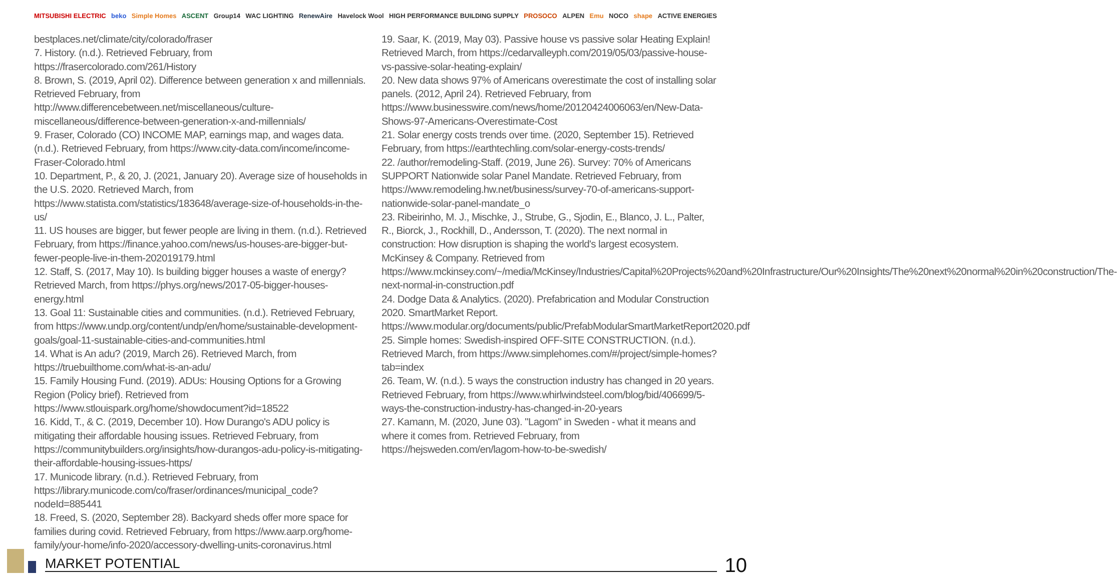MITSUBISHI ELECTRIC beko Simple Homes ASCENT Group14 WAC LIGHTING RenewAire Havelock Wool HIGH PERFORMANCE BUILDING SUPPLY PROSOCO ALPEN Emu NOCO shape ACTIVE ENERGIES
bestplaces.net/climate/city/colorado/fraser
7. History. (n.d.). Retrieved February, from https://frasercolorado.com/261/History
8. Brown, S. (2019, April 02). Difference between generation x and millennials. Retrieved February, from http://www.differencebetween.net/miscellaneous/culture-miscellaneous/difference-between-generation-x-and-millennials/
9. Fraser, Colorado (CO) INCOME MAP, earnings map, and wages data. (n.d.). Retrieved February, from https://www.city-data.com/income/income-Fraser-Colorado.html
10. Department, P., & 20, J. (2021, January 20). Average size of households in the U.S. 2020. Retrieved March, from https://www.statista.com/statistics/183648/average-size-of-households-in-the-us/
11. US houses are bigger, but fewer people are living in them. (n.d.). Retrieved February, from https://finance.yahoo.com/news/us-houses-are-bigger-but-fewer-people-live-in-them-202019179.html
12. Staff, S. (2017, May 10). Is building bigger houses a waste of energy? Retrieved March, from https://phys.org/news/2017-05-bigger-houses-energy.html
13. Goal 11: Sustainable cities and communities. (n.d.). Retrieved February, from https://www.undp.org/content/undp/en/home/sustainable-development-goals/goal-11-sustainable-cities-and-communities.html
14. What is An adu? (2019, March 26). Retrieved March, from https://truebuilthome.com/what-is-an-adu/
15. Family Housing Fund. (2019). ADUs: Housing Options for a Growing Region (Policy brief). Retrieved from https://www.stlouispark.org/home/showdocument?id=18522
16. Kidd, T., & C. (2019, December 10). How Durango's ADU policy is mitigating their affordable housing issues. Retrieved February, from https://communitybuilders.org/insights/how-durangos-adu-policy-is-mitigating-their-affordable-housing-issues-https/
17. Municode library. (n.d.). Retrieved February, from https://library.municode.com/co/fraser/ordinances/municipal_code?nodeId=885441
18. Freed, S. (2020, September 28). Backyard sheds offer more space for families during covid. Retrieved February, from https://www.aarp.org/home-family/your-home/info-2020/accessory-dwelling-units-coronavirus.html
19. Saar, K. (2019, May 03). Passive house vs passive solar Heating Explain! Retrieved March, from https://cedarvalleyph.com/2019/05/03/passive-house-vs-passive-solar-heating-explain/
20. New data shows 97% of Americans overestimate the cost of installing solar panels. (2012, April 24). Retrieved February, from https://www.businesswire.com/news/home/20120424006063/en/New-Data-Shows-97-Americans-Overestimate-Cost
21. Solar energy costs trends over time. (2020, September 15). Retrieved February, from https://earthtechling.com/solar-energy-costs-trends/
22. /author/remodeling-Staff. (2019, June 26). Survey: 70% of Americans SUPPORT Nationwide solar Panel Mandate. Retrieved February, from https://www.remodeling.hw.net/business/survey-70-of-americans-support-nationwide-solar-panel-mandate_o
23. Ribeirinho, M. J., Mischke, J., Strube, G., Sjodin, E., Blanco, J. L., Palter, R., Biorck, J., Rockhill, D., Andersson, T. (2020). The next normal in construction: How disruption is shaping the world's largest ecosystem. McKinsey & Company. Retrieved from https://www.mckinsey.com/~/media/McKinsey/Industries/Capital%20Projects%20and%20Infrastructure/Our%20Insights/The%20next%20normal%20in%20construction/The-next-normal-in-construction.pdf
24. Dodge Data & Analytics. (2020). Prefabrication and Modular Construction 2020. SmartMarket Report. https://www.modular.org/documents/public/PrefabModularSmartMarketReport2020.pdf
25. Simple homes: Swedish-inspired OFF-SITE CONSTRUCTION. (n.d.). Retrieved March, from https://www.simplehomes.com/#/project/simple-homes?tab=index
26. Team, W. (n.d.). 5 ways the construction industry has changed in 20 years. Retrieved February, from https://www.whirlwindsteel.com/blog/bid/406699/5-ways-the-construction-industry-has-changed-in-20-years
27. Kamann, M. (2020, June 03). "Lagom" in Sweden - what it means and where it comes from. Retrieved February, from https://hejsweden.com/en/lagom-how-to-be-swedish/
MARKET POTENTIAL 10